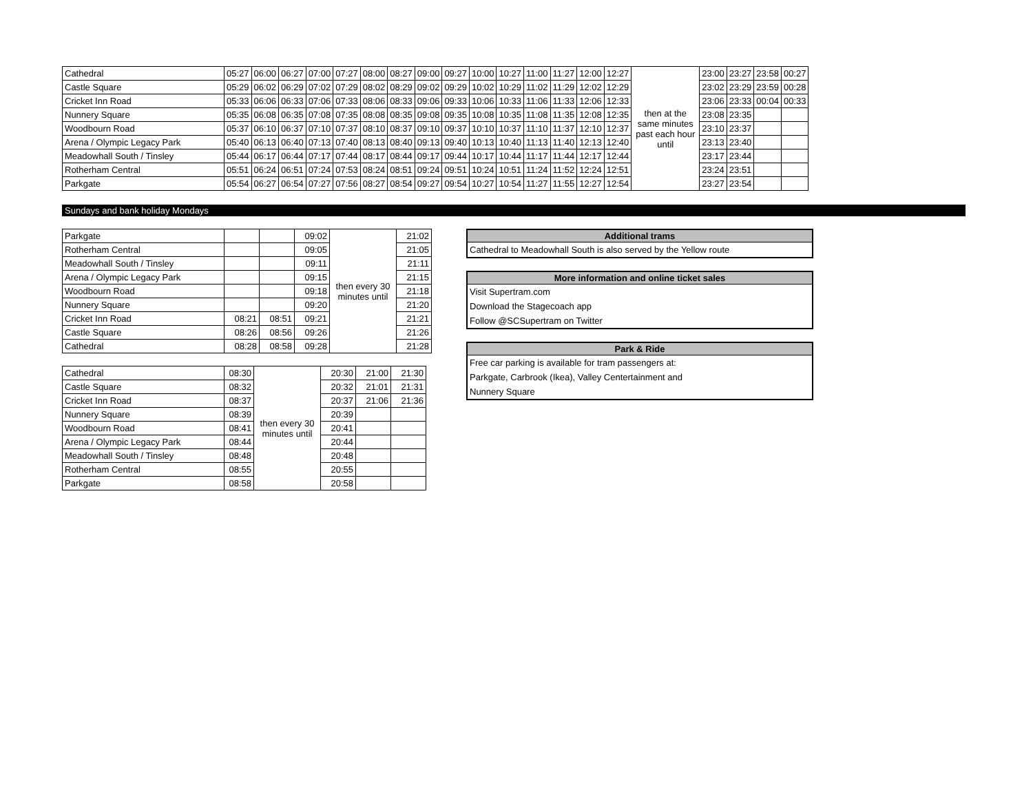| Cathedral | 05:27 | 06:00 | 06:27 | 07:00 | 07:27 | 08:00 | 08:27 | 09:00 | 09:27 | 10:00 | 10:27 | 11:00 | 11:27 | 12:00 | 12:27 | then at the same minutes past each hour until | 23:00 | 23:27 | 23:58 | 00:27 |
| Castle Square | 05:29 | 06:02 | 06:29 | 07:02 | 07:29 | 08:02 | 08:29 | 09:02 | 09:29 | 10:02 | 10:29 | 11:02 | 11:29 | 12:02 | 12:29 | | 23:02 | 23:29 | 23:59 | 00:28 |
| Cricket Inn Road | 05:33 | 06:06 | 06:33 | 07:06 | 07:33 | 08:06 | 08:33 | 09:06 | 09:33 | 10:06 | 10:33 | 11:06 | 11:33 | 12:06 | 12:33 | | 23:06 | 23:33 | 00:04 | 00:33 |
| Nunnery Square | 05:35 | 06:08 | 06:35 | 07:08 | 07:35 | 08:08 | 08:35 | 09:08 | 09:35 | 10:08 | 10:35 | 11:08 | 11:35 | 12:08 | 12:35 | | 23:08 | 23:35 | | |
| Woodbourn Road | 05:37 | 06:10 | 06:37 | 07:10 | 07:37 | 08:10 | 08:37 | 09:10 | 09:37 | 10:10 | 10:37 | 11:10 | 11:37 | 12:10 | 12:37 | | 23:10 | 23:37 | | |
| Arena / Olympic Legacy Park | 05:40 | 06:13 | 06:40 | 07:13 | 07:40 | 08:13 | 08:40 | 09:13 | 09:40 | 10:13 | 10:40 | 11:13 | 11:40 | 12:13 | 12:40 | | 23:13 | 23:40 | | |
| Meadowhall South / Tinsley | 05:44 | 06:17 | 06:44 | 07:17 | 07:44 | 08:17 | 08:44 | 09:17 | 09:44 | 10:17 | 10:44 | 11:17 | 11:44 | 12:17 | 12:44 | | 23:17 | 23:44 | | |
| Rotherham Central | 05:51 | 06:24 | 06:51 | 07:24 | 07:53 | 08:24 | 08:51 | 09:24 | 09:51 | 10:24 | 10:51 | 11:24 | 11:52 | 12:24 | 12:51 | | 23:24 | 23:51 | | |
| Parkgate | 05:54 | 06:27 | 06:54 | 07:27 | 07:56 | 08:27 | 08:54 | 09:27 | 09:54 | 10:27 | 10:54 | 11:27 | 11:55 | 12:27 | 12:54 | | 23:27 | 23:54 | | |
Sundays and bank holiday Mondays
| Parkgate | | | 09:02 | then every 30 minutes until | 21:02 |
| Rotherham Central | | | 09:05 | | 21:05 |
| Meadowhall South / Tinsley | | | 09:11 | | 21:11 |
| Arena / Olympic Legacy Park | | | 09:15 | | 21:15 |
| Woodbourn Road | | | 09:18 | | 21:18 |
| Nunnery Square | | | 09:20 | | 21:20 |
| Cricket Inn Road | 08:21 | 08:51 | 09:21 | | 21:21 |
| Castle Square | 08:26 | 08:56 | 09:26 | | 21:26 |
| Cathedral | 08:28 | 08:58 | 09:28 | | 21:28 |
| Cathedral | 08:30 | then every 30 minutes until | 20:30 | 21:00 | 21:30 |
| Castle Square | 08:32 | | 20:32 | 21:01 | 21:31 |
| Cricket Inn Road | 08:37 | | 20:37 | 21:06 | 21:36 |
| Nunnery Square | 08:39 | | 20:39 | | |
| Woodbourn Road | 08:41 | | 20:41 | | |
| Arena / Olympic Legacy Park | 08:44 | | 20:44 | | |
| Meadowhall South / Tinsley | 08:48 | | 20:48 | | |
| Rotherham Central | 08:55 | | 20:55 | | |
| Parkgate | 08:58 | | 20:58 | | |
Additional trams
Cathedral to Meadowhall South is also served by the Yellow route
More information and online ticket sales
Visit Supertram.com
Download the Stagecoach app
Follow @SCSupertram on Twitter
Park & Ride
Free car parking is available for tram passengers at:
Parkgate, Carbrook (Ikea), Valley Centertainment and
Nunnery Square